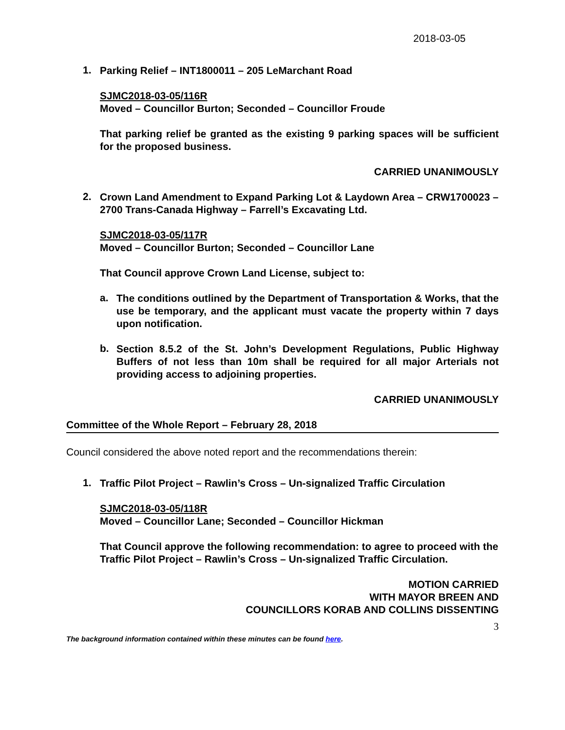2018-03-05
1.
Parking Relief – INT1800011 – 205 LeMarchant Road
SJMC2018-03-05/116R
Moved – Councillor Burton; Seconded – Councillor Froude
That parking relief be granted as the existing 9 parking spaces will be sufficient for the proposed business.
CARRIED UNANIMOUSLY
2.
Crown Land Amendment to Expand Parking Lot & Laydown Area – CRW1700023 – 2700 Trans-Canada Highway – Farrell’s Excavating Ltd.
SJMC2018-03-05/117R
Moved – Councillor Burton; Seconded – Councillor Lane
That Council approve Crown Land License, subject to:
a.
The conditions outlined by the Department of Transportation & Works, that the use be temporary, and the applicant must vacate the property within 7 days upon notification.
b.
Section 8.5.2 of the St. John’s Development Regulations, Public Highway Buffers of not less than 10m shall be required for all major Arterials not providing access to adjoining properties.
CARRIED UNANIMOUSLY
Committee of the Whole Report – February 28, 2018
Council considered the above noted report and the recommendations therein:
1.
Traffic Pilot Project – Rawlin’s Cross – Un-signalized Traffic Circulation
SJMC2018-03-05/118R
Moved – Councillor Lane; Seconded – Councillor Hickman
That Council approve the following recommendation: to agree to proceed with the Traffic Pilot Project – Rawlin’s Cross – Un-signalized Traffic Circulation.
MOTION CARRIED
WITH MAYOR BREEN AND
COUNCILLORS KORAB AND COLLINS DISSENTING
3
The background information contained within these minutes can be found here.